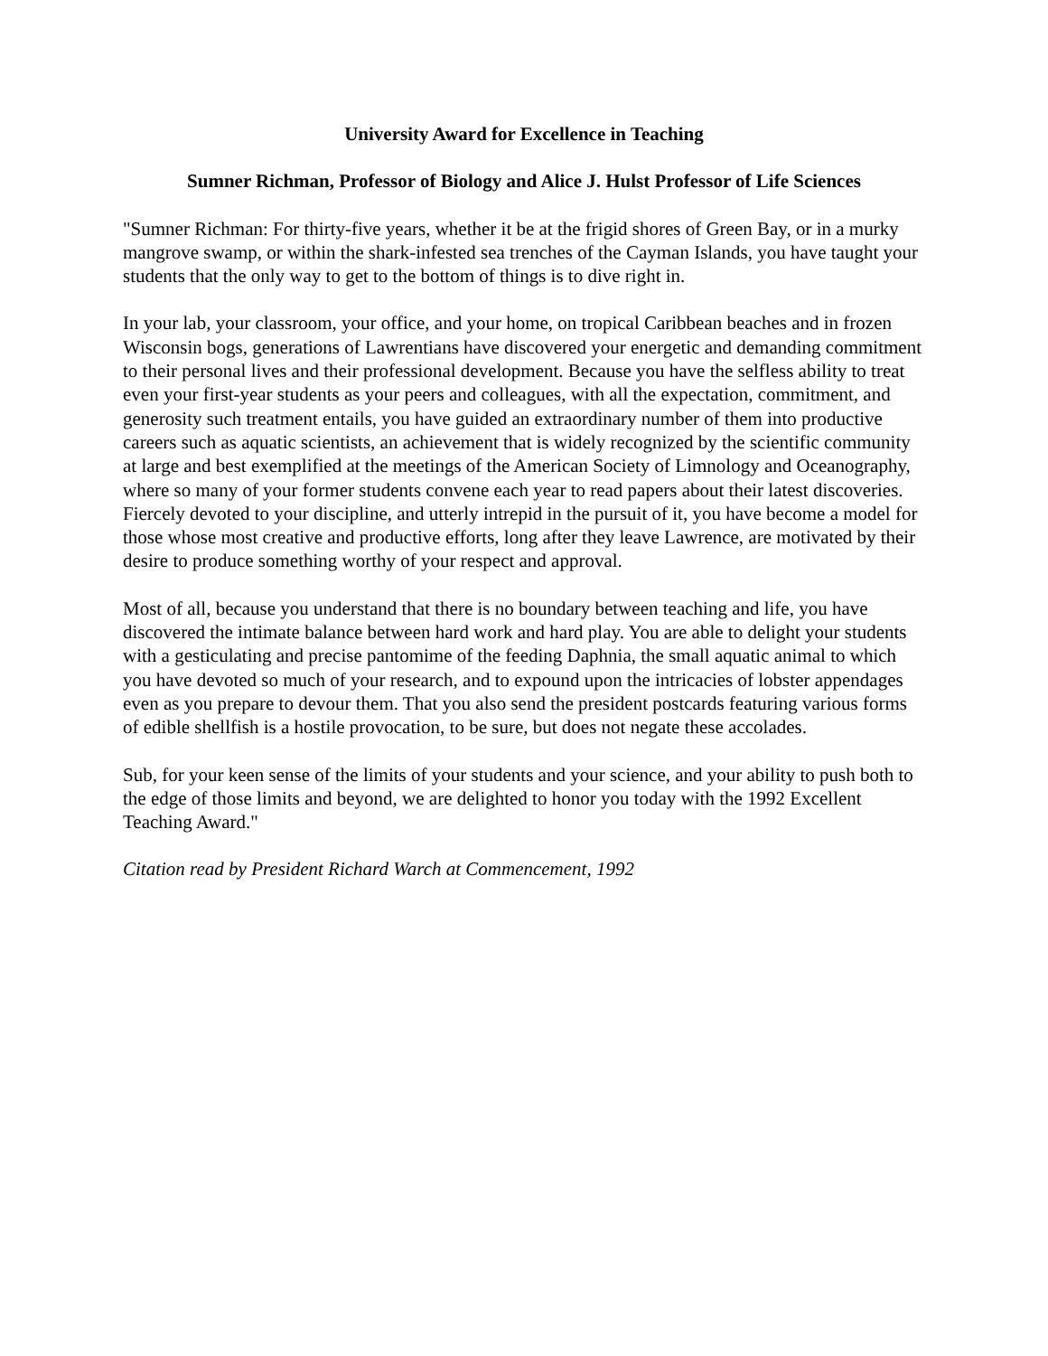University Award for Excellence in Teaching
Sumner Richman, Professor of Biology and Alice J. Hulst Professor of Life Sciences
"Sumner Richman: For thirty-five years, whether it be at the frigid shores of Green Bay, or in a murky mangrove swamp, or within the shark-infested sea trenches of the Cayman Islands, you have taught your students that the only way to get to the bottom of things is to dive right in.
In your lab, your classroom, your office, and your home, on tropical Caribbean beaches and in frozen Wisconsin bogs, generations of Lawrentians have discovered your energetic and demanding commitment to their personal lives and their professional development. Because you have the selfless ability to treat even your first-year students as your peers and colleagues, with all the expectation, commitment, and generosity such treatment entails, you have guided an extraordinary number of them into productive careers such as aquatic scientists, an achievement that is widely recognized by the scientific community at large and best exemplified at the meetings of the American Society of Limnology and Oceanography, where so many of your former students convene each year to read papers about their latest discoveries. Fiercely devoted to your discipline, and utterly intrepid in the pursuit of it, you have become a model for those whose most creative and productive efforts, long after they leave Lawrence, are motivated by their desire to produce something worthy of your respect and approval.
Most of all, because you understand that there is no boundary between teaching and life, you have discovered the intimate balance between hard work and hard play. You are able to delight your students with a gesticulating and precise pantomime of the feeding Daphnia, the small aquatic animal to which you have devoted so much of your research, and to expound upon the intricacies of lobster appendages even as you prepare to devour them. That you also send the president postcards featuring various forms of edible shellfish is a hostile provocation, to be sure, but does not negate these accolades.
Sub, for your keen sense of the limits of your students and your science, and your ability to push both to the edge of those limits and beyond, we are delighted to honor you today with the 1992 Excellent Teaching Award."
Citation read by President Richard Warch at Commencement, 1992